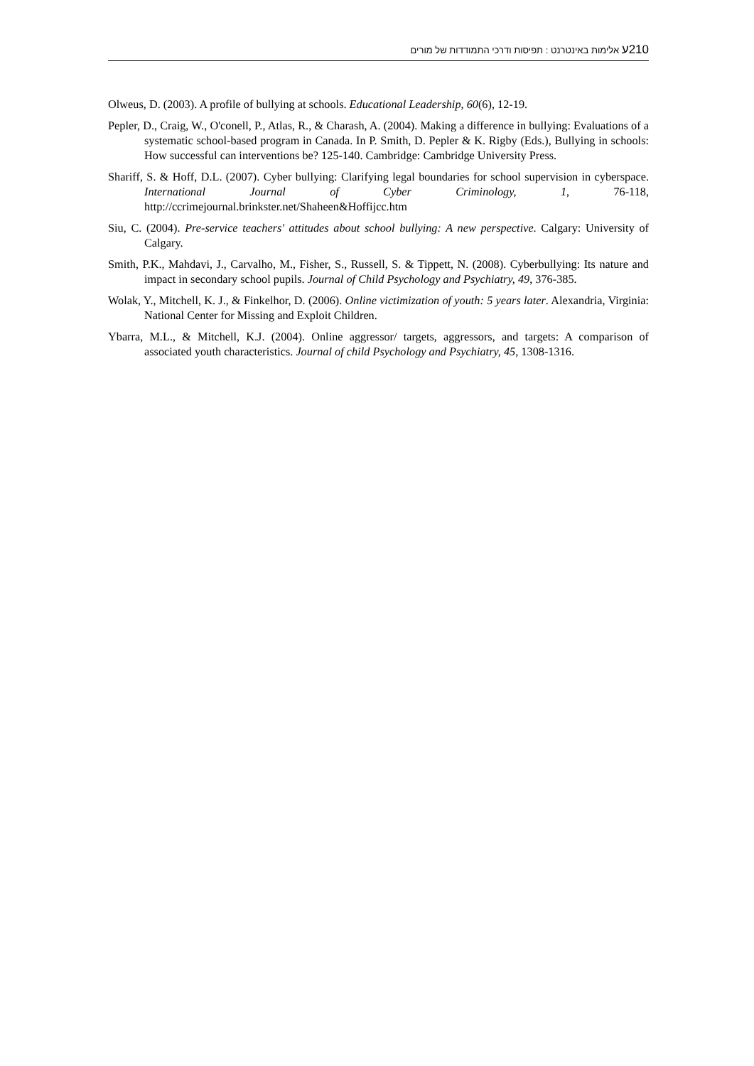210ע אלימות באינטרנט : תפיסות ודרכי התמודדות של מורים
Olweus, D. (2003). A profile of bullying at schools. Educational Leadership, 60(6), 12-19.
Pepler, D., Craig, W., O'conell, P., Atlas, R., & Charash, A. (2004). Making a difference in bullying: Evaluations of a systematic school-based program in Canada. In P. Smith, D. Pepler & K. Rigby (Eds.), Bullying in schools: How successful can interventions be? 125-140. Cambridge: Cambridge University Press.
Shariff, S. & Hoff, D.L. (2007). Cyber bullying: Clarifying legal boundaries for school supervision in cyberspace. International Journal of Cyber Criminology, 1, 76-118, http://ccrimejournal.brinkster.net/Shaheen&Hoffijcc.htm
Siu, C. (2004). Pre-service teachers' attitudes about school bullying: A new perspective. Calgary: University of Calgary.
Smith, P.K., Mahdavi, J., Carvalho, M., Fisher, S., Russell, S. & Tippett, N. (2008). Cyberbullying: Its nature and impact in secondary school pupils. Journal of Child Psychology and Psychiatry, 49, 376-385.
Wolak, Y., Mitchell, K. J., & Finkelhor, D. (2006). Online victimization of youth: 5 years later. Alexandria, Virginia: National Center for Missing and Exploit Children.
Ybarra, M.L., & Mitchell, K.J. (2004). Online aggressor/ targets, aggressors, and targets: A comparison of associated youth characteristics. Journal of child Psychology and Psychiatry, 45, 1308-1316.